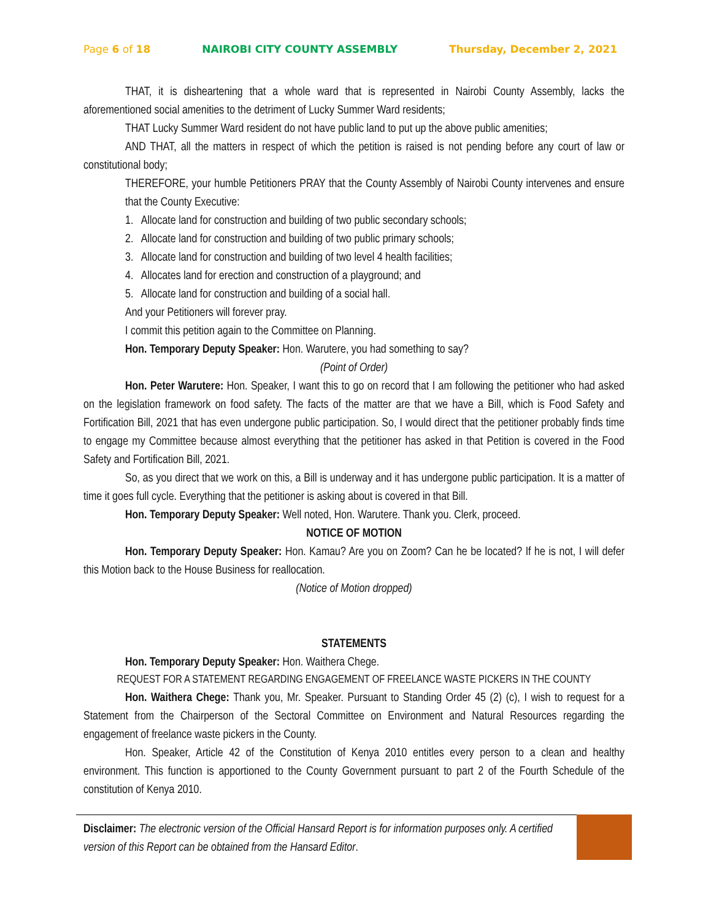Page 6 of 18 NAIROBI CITY COUNTY ASSEMBLY Thursday, December 2, 2021
THAT, it is disheartening that a whole ward that is represented in Nairobi County Assembly, lacks the aforementioned social amenities to the detriment of Lucky Summer Ward residents;
THAT Lucky Summer Ward resident do not have public land to put up the above public amenities;
AND THAT, all the matters in respect of which the petition is raised is not pending before any court of law or constitutional body;
THEREFORE, your humble Petitioners PRAY that the County Assembly of Nairobi County intervenes and ensure that the County Executive:
1. Allocate land for construction and building of two public secondary schools;
2. Allocate land for construction and building of two public primary schools;
3. Allocate land for construction and building of two level 4 health facilities;
4. Allocates land for erection and construction of a playground; and
5. Allocate land for construction and building of a social hall.
And your Petitioners will forever pray.
I commit this petition again to the Committee on Planning.
Hon. Temporary Deputy Speaker: Hon. Warutere, you had something to say?
(Point of Order)
Hon. Peter Warutere: Hon. Speaker, I want this to go on record that I am following the petitioner who had asked on the legislation framework on food safety. The facts of the matter are that we have a Bill, which is Food Safety and Fortification Bill, 2021 that has even undergone public participation. So, I would direct that the petitioner probably finds time to engage my Committee because almost everything that the petitioner has asked in that Petition is covered in the Food Safety and Fortification Bill, 2021.
So, as you direct that we work on this, a Bill is underway and it has undergone public participation. It is a matter of time it goes full cycle. Everything that the petitioner is asking about is covered in that Bill.
Hon. Temporary Deputy Speaker: Well noted, Hon. Warutere. Thank you. Clerk, proceed.
NOTICE OF MOTION
Hon. Temporary Deputy Speaker: Hon. Kamau? Are you on Zoom? Can he be located? If he is not, I will defer this Motion back to the House Business for reallocation.
(Notice of Motion dropped)
STATEMENTS
Hon. Temporary Deputy Speaker: Hon. Waithera Chege.
REQUEST FOR A STATEMENT REGARDING ENGAGEMENT OF FREELANCE WASTE PICKERS IN THE COUNTY
Hon. Waithera Chege: Thank you, Mr. Speaker. Pursuant to Standing Order 45 (2) (c), I wish to request for a Statement from the Chairperson of the Sectoral Committee on Environment and Natural Resources regarding the engagement of freelance waste pickers in the County.
Hon. Speaker, Article 42 of the Constitution of Kenya 2010 entitles every person to a clean and healthy environment. This function is apportioned to the County Government pursuant to part 2 of the Fourth Schedule of the constitution of Kenya 2010.
Disclaimer: The electronic version of the Official Hansard Report is for information purposes only. A certified version of this Report can be obtained from the Hansard Editor.